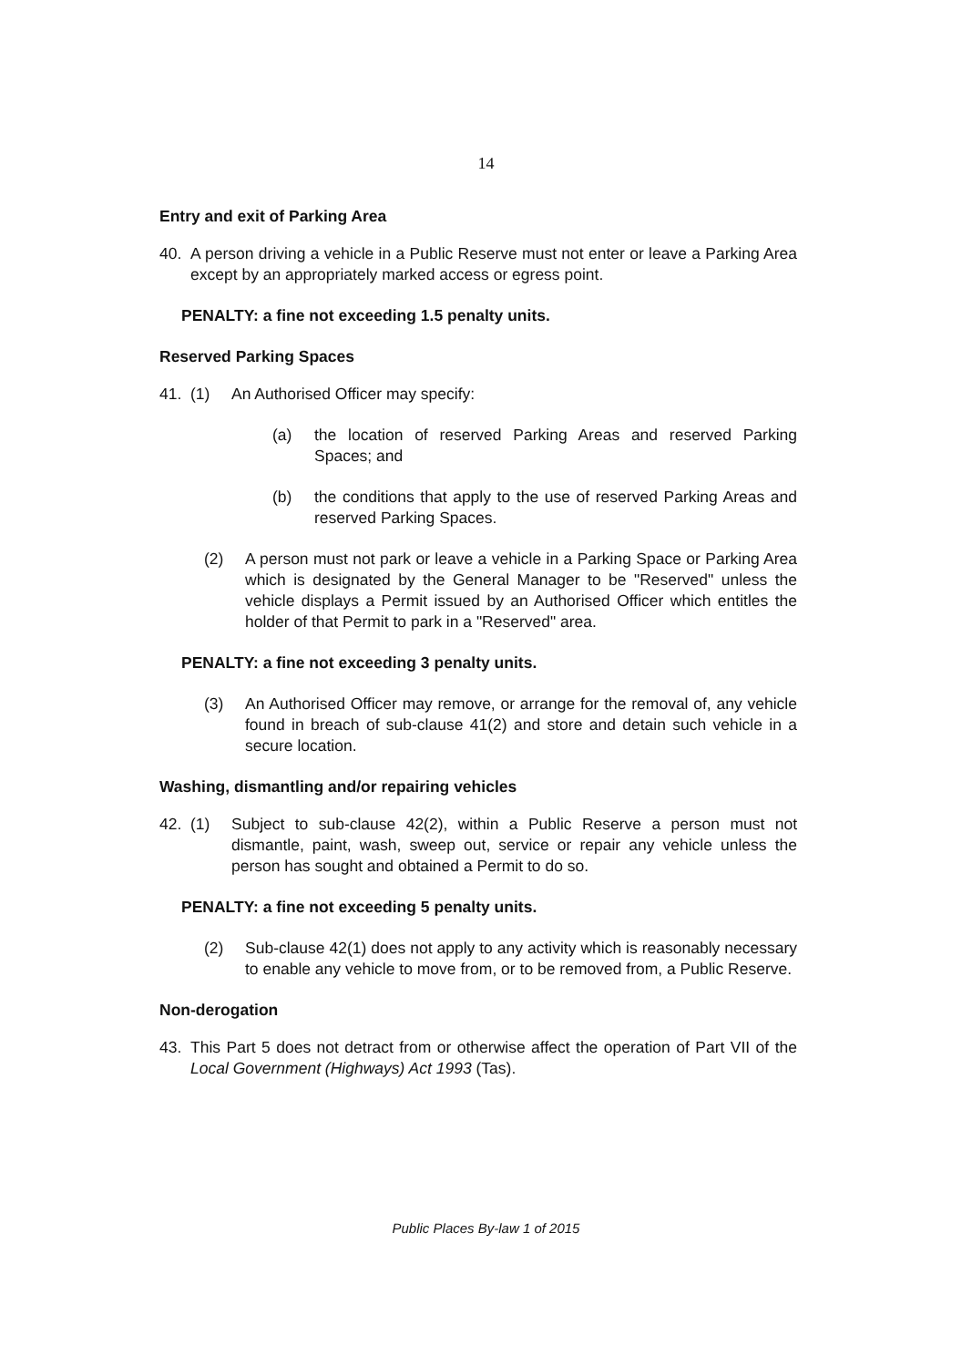14
Entry and exit of Parking Area
40. A person driving a vehicle in a Public Reserve must not enter or leave a Parking Area except by an appropriately marked access or egress point.
PENALTY: a fine not exceeding 1.5 penalty units.
Reserved Parking Spaces
41. (1) An Authorised Officer may specify:
(a) the location of reserved Parking Areas and reserved Parking Spaces; and
(b) the conditions that apply to the use of reserved Parking Areas and reserved Parking Spaces.
(2) A person must not park or leave a vehicle in a Parking Space or Parking Area which is designated by the General Manager to be "Reserved" unless the vehicle displays a Permit issued by an Authorised Officer which entitles the holder of that Permit to park in a "Reserved" area.
PENALTY: a fine not exceeding 3 penalty units.
(3) An Authorised Officer may remove, or arrange for the removal of, any vehicle found in breach of sub-clause 41(2) and store and detain such vehicle in a secure location.
Washing, dismantling and/or repairing vehicles
42. (1) Subject to sub-clause 42(2), within a Public Reserve a person must not dismantle, paint, wash, sweep out, service or repair any vehicle unless the person has sought and obtained a Permit to do so.
PENALTY: a fine not exceeding 5 penalty units.
(2) Sub-clause 42(1) does not apply to any activity which is reasonably necessary to enable any vehicle to move from, or to be removed from, a Public Reserve.
Non-derogation
43. This Part 5 does not detract from or otherwise affect the operation of Part VII of the Local Government (Highways) Act 1993 (Tas).
Public Places By-law 1 of 2015